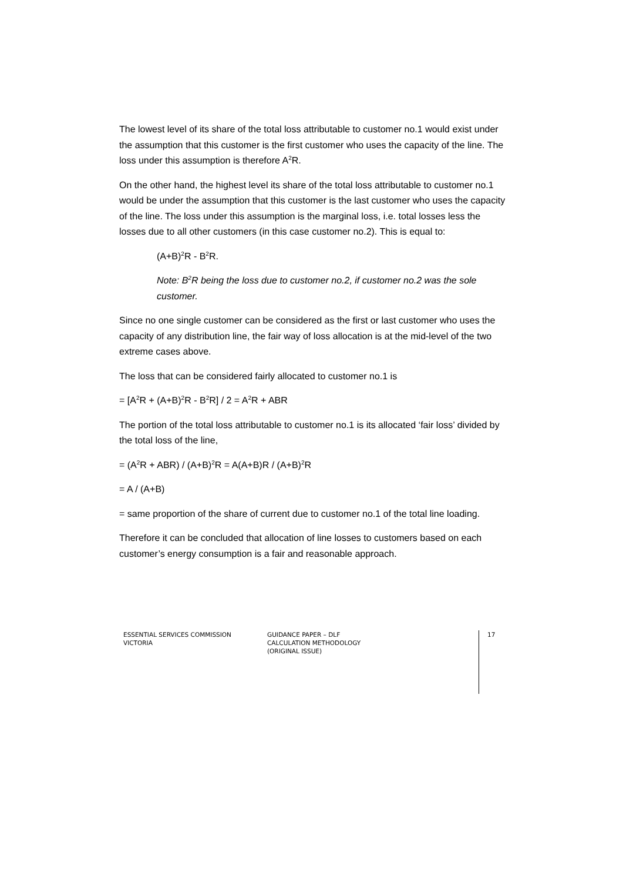The lowest level of its share of the total loss attributable to customer no.1 would exist under the assumption that this customer is the first customer who uses the capacity of the line. The loss under this assumption is therefore A<sup>2</sup>R.
On the other hand, the highest level its share of the total loss attributable to customer no.1 would be under the assumption that this customer is the last customer who uses the capacity of the line. The loss under this assumption is the marginal loss, i.e. total losses less the losses due to all other customers (in this case customer no.2). This is equal to:
(A+B)<sup>2</sup>R - B<sup>2</sup>R.
Note: B<sup>2</sup>R being the loss due to customer no.2, if customer no.2 was the sole customer.
Since no one single customer can be considered as the first or last customer who uses the capacity of any distribution line, the fair way of loss allocation is at the mid-level of the two extreme cases above.
The loss that can be considered fairly allocated to customer no.1 is
= [A<sup>2</sup>R + (A+B)<sup>2</sup>R - B<sup>2</sup>R] / 2 = A<sup>2</sup>R + ABR
The portion of the total loss attributable to customer no.1 is its allocated ‘fair loss’ divided by the total loss of the line,
= (A<sup>2</sup>R + ABR) / (A+B)<sup>2</sup>R = A(A+B)R / (A+B)<sup>2</sup>R
= A / (A+B)
= same proportion of the share of current due to customer no.1 of the total line loading.
Therefore it can be concluded that allocation of line losses to customers based on each customer’s energy consumption is a fair and reasonable approach.
ESSENTIAL SERVICES COMMISSION
VICTORIA
GUIDANCE PAPER – DLF
CALCULATION METHODOLOGY
(ORIGINAL ISSUE)
17